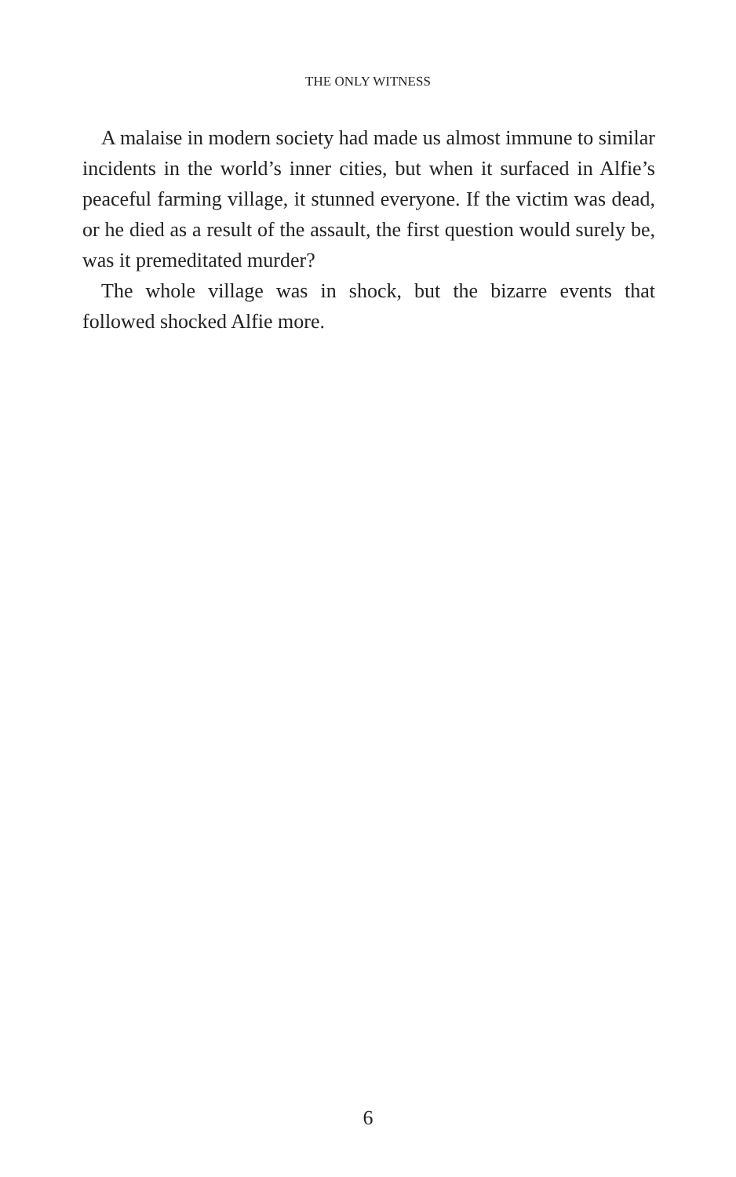THE ONLY WITNESS
A malaise in modern society had made us almost immune to similar incidents in the world’s inner cities, but when it surfaced in Alfie’s peaceful farming village, it stunned everyone. If the victim was dead, or he died as a result of the assault, the first question would surely be, was it premeditated murder?
The whole village was in shock, but the bizarre events that followed shocked Alfie more.
6